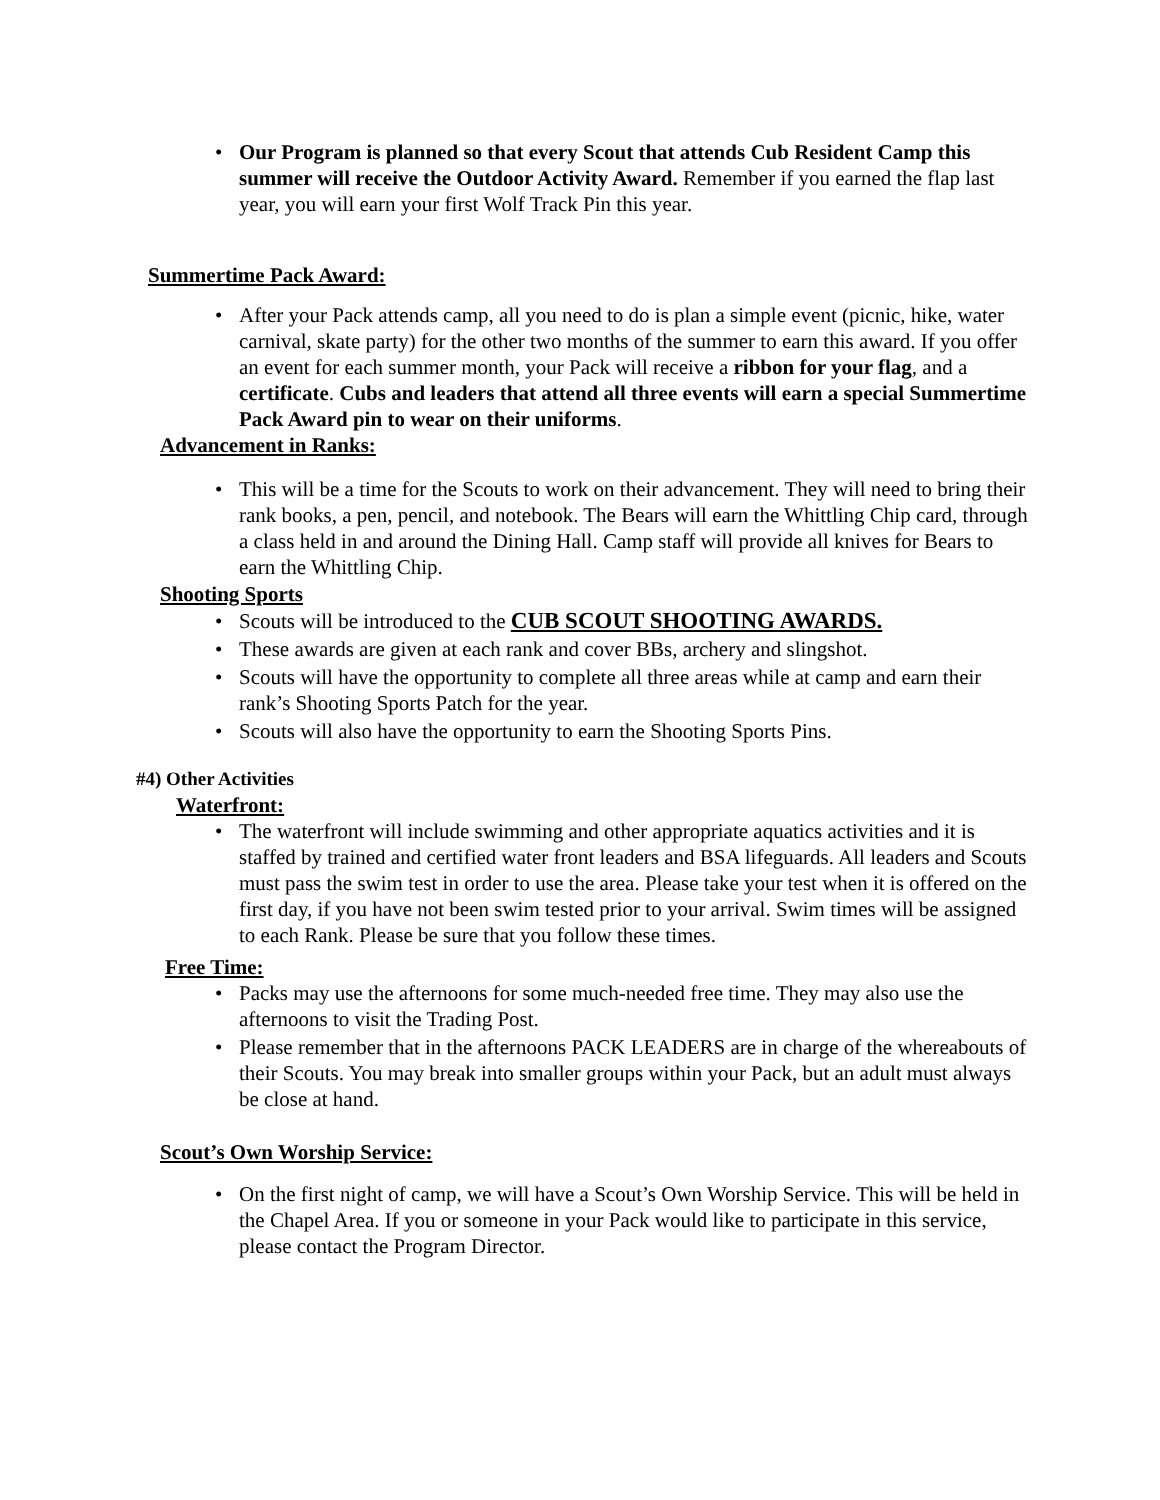• Our Program is planned so that every Scout that attends Cub Resident Camp this summer will receive the Outdoor Activity Award. Remember if you earned the flap last year, you will earn your first Wolf Track Pin this year.
Summertime Pack Award:
• After your Pack attends camp, all you need to do is plan a simple event (picnic, hike, water carnival, skate party) for the other two months of the summer to earn this award. If you offer an event for each summer month, your Pack will receive a ribbon for your flag, and a certificate. Cubs and leaders that attend all three events will earn a special Summertime Pack Award pin to wear on their uniforms.
Advancement in Ranks:
• This will be a time for the Scouts to work on their advancement. They will need to bring their rank books, a pen, pencil, and notebook. The Bears will earn the Whittling Chip card, through a class held in and around the Dining Hall. Camp staff will provide all knives for Bears to earn the Whittling Chip.
Shooting Sports
• Scouts will be introduced to the CUB SCOUT SHOOTING AWARDS.
• These awards are given at each rank and cover BBs, archery and slingshot.
• Scouts will have the opportunity to complete all three areas while at camp and earn their rank’s Shooting Sports Patch for the year.
• Scouts will also have the opportunity to earn the Shooting Sports Pins.
#4) Other Activities
Waterfront:
• The waterfront will include swimming and other appropriate aquatics activities and it is staffed by trained and certified water front leaders and BSA lifeguards. All leaders and Scouts must pass the swim test in order to use the area. Please take your test when it is offered on the first day, if you have not been swim tested prior to your arrival. Swim times will be assigned to each Rank. Please be sure that you follow these times.
Free Time:
• Packs may use the afternoons for some much-needed free time. They may also use the afternoons to visit the Trading Post.
• Please remember that in the afternoons PACK LEADERS are in charge of the whereabouts of their Scouts. You may break into smaller groups within your Pack, but an adult must always be close at hand.
Scout’s Own Worship Service:
• On the first night of camp, we will have a Scout’s Own Worship Service. This will be held in the Chapel Area. If you or someone in your Pack would like to participate in this service, please contact the Program Director.